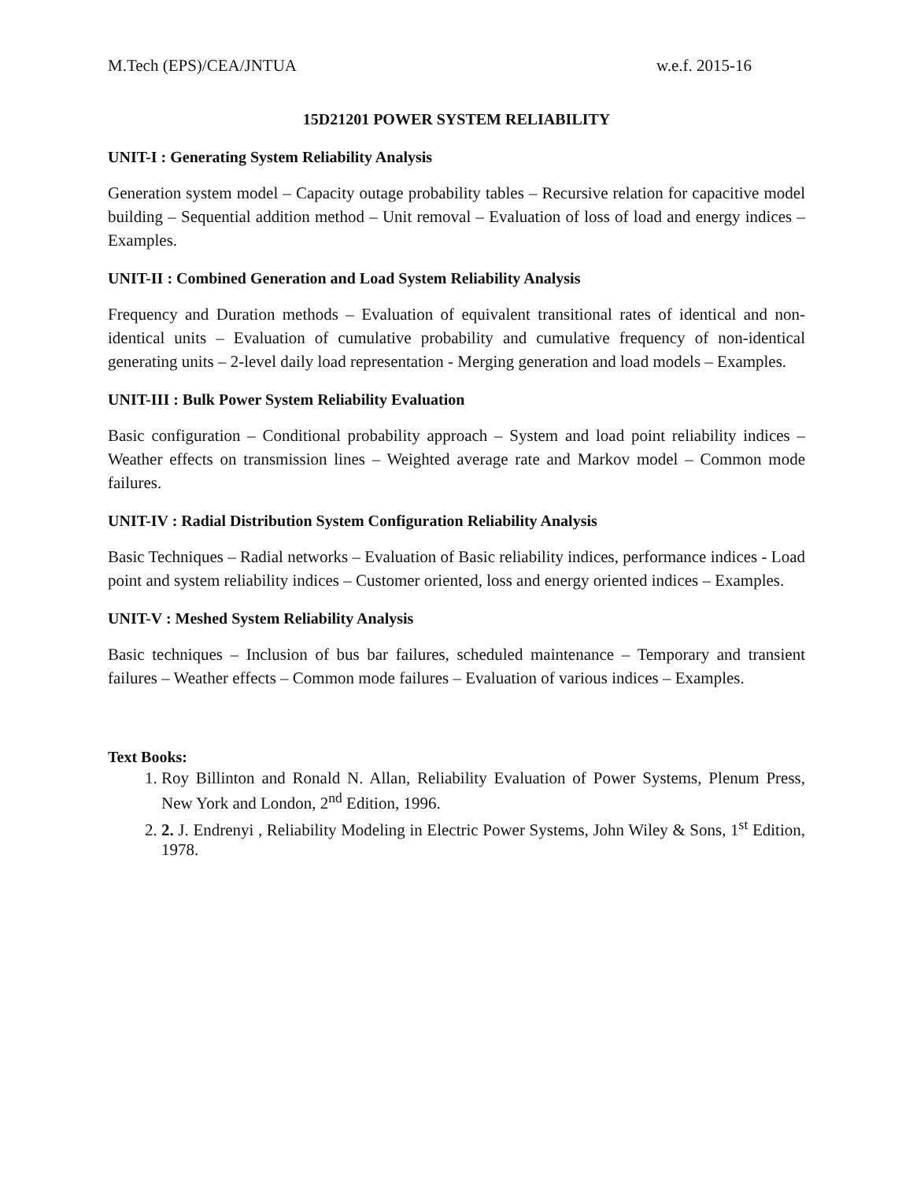M.Tech (EPS)/CEA/JNTUA w.e.f. 2015-16
15D21201 POWER SYSTEM RELIABILITY
UNIT-I : Generating System Reliability Analysis
Generation system model – Capacity outage probability tables – Recursive relation for capacitive model building – Sequential addition method – Unit removal – Evaluation of loss of load and energy indices – Examples.
UNIT-II : Combined Generation and Load System Reliability Analysis
Frequency and Duration methods – Evaluation of equivalent transitional rates of identical and non-identical units – Evaluation of cumulative probability and cumulative frequency of non-identical generating units – 2-level daily load representation - Merging generation and load models – Examples.
UNIT-III : Bulk Power System Reliability Evaluation
Basic configuration – Conditional probability approach – System and load point reliability indices – Weather effects on transmission lines – Weighted average rate and Markov model – Common mode failures.
UNIT-IV : Radial Distribution System Configuration Reliability Analysis
Basic Techniques – Radial networks – Evaluation of Basic reliability indices, performance indices - Load point and system reliability indices – Customer oriented, loss and energy oriented indices – Examples.
UNIT-V : Meshed System Reliability Analysis
Basic techniques – Inclusion of bus bar failures, scheduled maintenance – Temporary and transient failures – Weather effects – Common mode failures – Evaluation of various indices – Examples.
Text Books:
1. Roy Billinton and Ronald N. Allan, Reliability Evaluation of Power Systems, Plenum Press, New York and London, 2<sup>nd</sup> Edition, 1996.
2. 2. J. Endrenyi , Reliability Modeling in Electric Power Systems, John Wiley & Sons, 1<sup>st</sup> Edition, 1978.